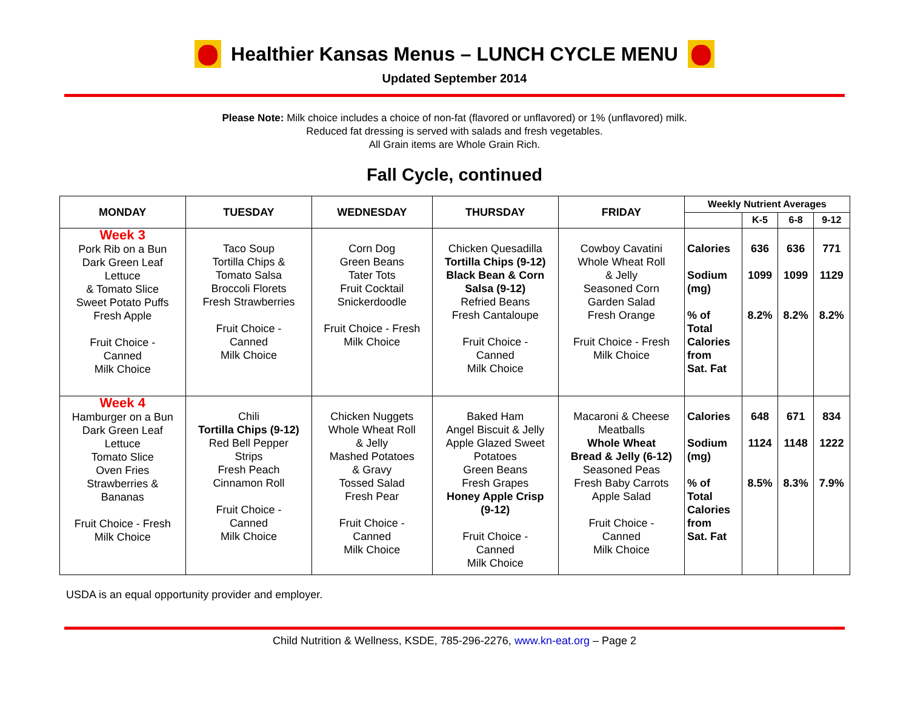Healthier Kansas Menus – LUNCH CYCLE MENU
Updated September 2014
Please Note: Milk choice includes a choice of non-fat (flavored or unflavored) or 1% (unflavored) milk.
Reduced fat dressing is served with salads and fresh vegetables.
All Grain items are Whole Grain Rich.
Fall Cycle, continued
| MONDAY | TUESDAY | WEDNESDAY | THURSDAY | FRIDAY | Weekly Nutrient Averages | | | |
| --- | --- | --- | --- | --- | --- | --- | --- | --- |
| | | | | | | K-5 | 6-8 | 9-12 |
| Week 3 Pork Rib on a Bun Dark Green Leaf Lettuce & Tomato Slice Sweet Potato Puffs Fresh Apple Fruit Choice - Canned Milk Choice | Taco Soup Tortilla Chips & Tomato Salsa Broccoli Florets Fresh Strawberries Fruit Choice - Canned Milk Choice | Corn Dog Green Beans Tater Tots Fruit Cocktail Snickerdoodle Fruit Choice - Fresh Milk Choice | Chicken Quesadilla Tortilla Chips (9-12) Black Bean & Corn Salsa (9-12) Refried Beans Fresh Cantaloupe Fruit Choice - Canned Milk Choice | Cowboy Cavatini Whole Wheat Roll & Jelly Seasoned Corn Garden Salad Fresh Orange Fruit Choice - Fresh Milk Choice | Calories Sodium (mg) % of Total Calories from Sat. Fat | 636 1099 8.2% | 636 1099 8.2% | 771 1129 8.2% |
| Week 4 Hamburger on a Bun Dark Green Leaf Lettuce Tomato Slice Oven Fries Strawberries & Bananas Fruit Choice - Fresh Milk Choice | Chili Tortilla Chips (9-12) Red Bell Pepper Strips Fresh Peach Cinnamon Roll Fruit Choice - Canned Milk Choice | Chicken Nuggets Whole Wheat Roll & Jelly Mashed Potatoes & Gravy Tossed Salad Fresh Pear Fruit Choice - Canned Milk Choice | Baked Ham Angel Biscuit & Jelly Apple Glazed Sweet Potatoes Green Beans Fresh Grapes Honey Apple Crisp (9-12) Fruit Choice - Canned Milk Choice | Macaroni & Cheese Meatballs Whole Wheat Bread & Jelly (6-12) Seasoned Peas Fresh Baby Carrots Apple Salad Fruit Choice - Canned Milk Choice | Calories Sodium (mg) % of Total Calories from Sat. Fat | 648 1124 8.5% | 671 1148 8.3% | 834 1222 7.9% |
USDA is an equal opportunity provider and employer.
Child Nutrition & Wellness, KSDE, 785-296-2276, www.kn-eat.org – Page 2